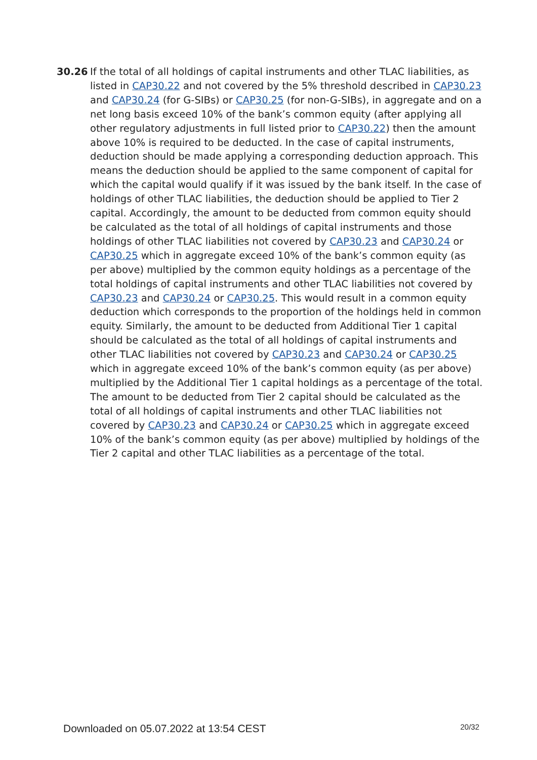30.26 If the total of all holdings of capital instruments and other TLAC liabilities, as listed in CAP30.22 and not covered by the 5% threshold described in CAP30.23 and CAP30.24 (for G-SIBs) or CAP30.25 (for non-G-SIBs), in aggregate and on a net long basis exceed 10% of the bank’s common equity (after applying all other regulatory adjustments in full listed prior to CAP30.22) then the amount above 10% is required to be deducted. In the case of capital instruments, deduction should be made applying a corresponding deduction approach. This means the deduction should be applied to the same component of capital for which the capital would qualify if it was issued by the bank itself. In the case of holdings of other TLAC liabilities, the deduction should be applied to Tier 2 capital. Accordingly, the amount to be deducted from common equity should be calculated as the total of all holdings of capital instruments and those holdings of other TLAC liabilities not covered by CAP30.23 and CAP30.24 or CAP30.25 which in aggregate exceed 10% of the bank’s common equity (as per above) multiplied by the common equity holdings as a percentage of the total holdings of capital instruments and other TLAC liabilities not covered by CAP30.23 and CAP30.24 or CAP30.25. This would result in a common equity deduction which corresponds to the proportion of the holdings held in common equity. Similarly, the amount to be deducted from Additional Tier 1 capital should be calculated as the total of all holdings of capital instruments and other TLAC liabilities not covered by CAP30.23 and CAP30.24 or CAP30.25 which in aggregate exceed 10% of the bank’s common equity (as per above) multiplied by the Additional Tier 1 capital holdings as a percentage of the total. The amount to be deducted from Tier 2 capital should be calculated as the total of all holdings of capital instruments and other TLAC liabilities not covered by CAP30.23 and CAP30.24 or CAP30.25 which in aggregate exceed 10% of the bank’s common equity (as per above) multiplied by holdings of the Tier 2 capital and other TLAC liabilities as a percentage of the total.
Downloaded on 05.07.2022 at 13:54 CEST 20/32